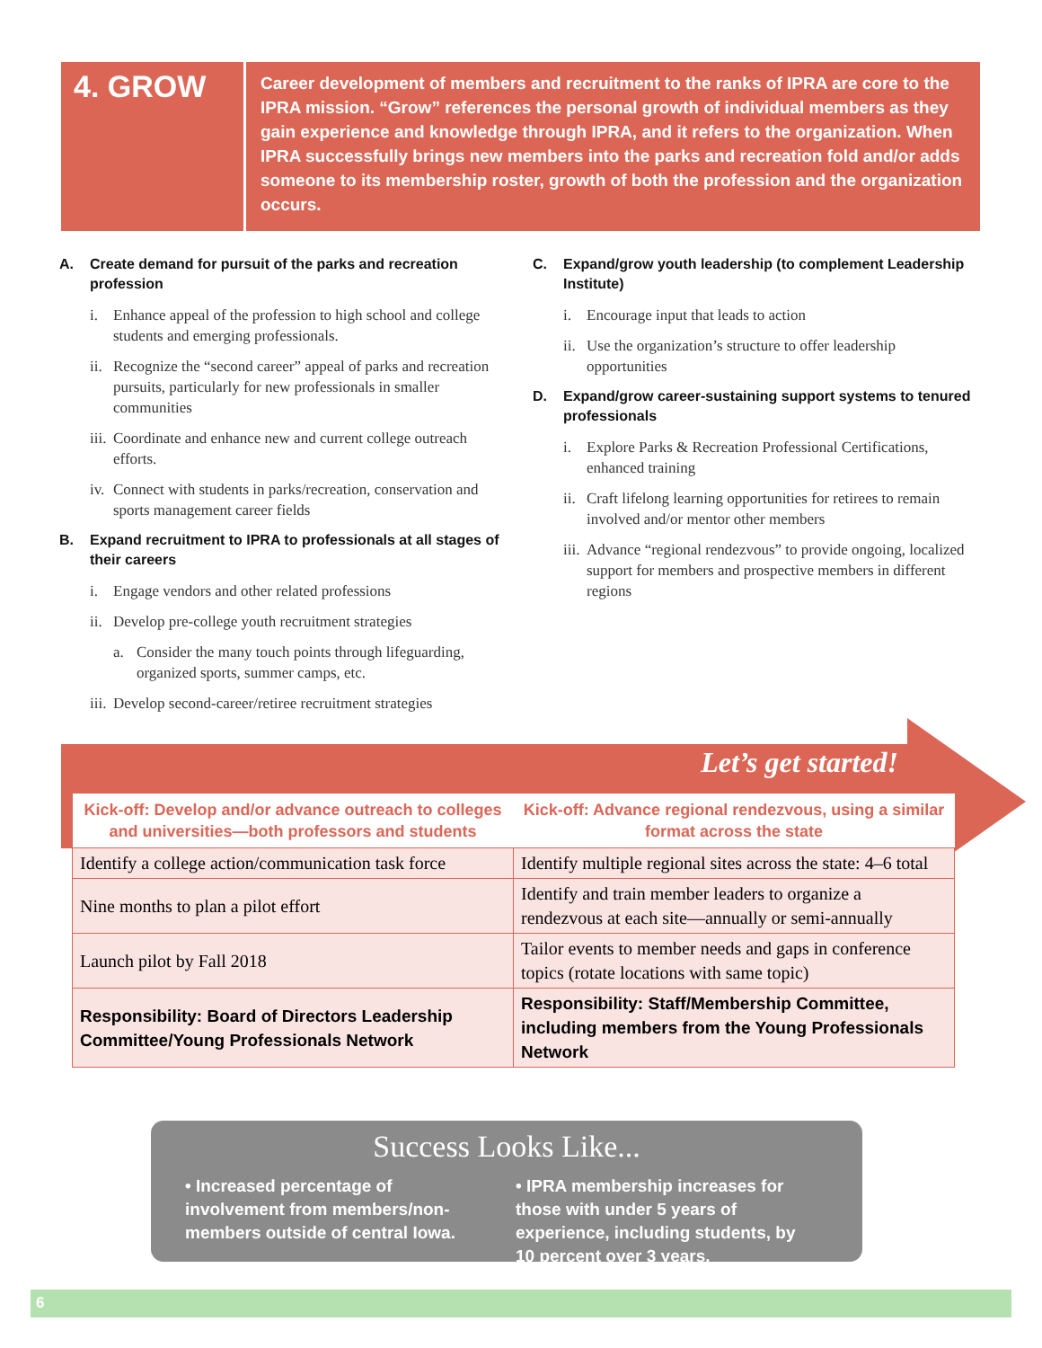4. GROW
Career development of members and recruitment to the ranks of IPRA are core to the IPRA mission. “Grow” references the personal growth of individual members as they gain experience and knowledge through IPRA, and it refers to the organization. When IPRA successfully brings new members into the parks and recreation fold and/or adds someone to its membership roster, growth of both the profession and the organization occurs.
A. Create demand for pursuit of the parks and recreation profession
i. Enhance appeal of the profession to high school and college students and emerging professionals.
ii. Recognize the “second career” appeal of parks and recreation pursuits, particularly for new professionals in smaller communities
iii. Coordinate and enhance new and current college outreach efforts.
iv. Connect with students in parks/recreation, conservation and sports management career fields
B. Expand recruitment to IPRA to professionals at all stages of their careers
i. Engage vendors and other related professions
ii. Develop pre-college youth recruitment strategies
a. Consider the many touch points through lifeguarding, organized sports, summer camps, etc.
iii. Develop second-career/retiree recruitment strategies
C. Expand/grow youth leadership (to complement Leadership Institute)
i. Encourage input that leads to action
ii. Use the organization’s structure to offer leadership opportunities
D. Expand/grow career-sustaining support systems to tenured professionals
i. Explore Parks & Recreation Professional Certifications, enhanced training
ii. Craft lifelong learning opportunities for retirees to remain involved and/or mentor other members
iii. Advance “regional rendezvous” to provide ongoing, localized support for members and prospective members in different regions
Let’s get started!
| Kick-off: Develop and/or advance outreach to colleges and universities—both professors and students | Kick-off: Advance regional rendezvous, using a similar format across the state |
| --- | --- |
| Identify a college action/communication task force | Identify multiple regional sites across the state: 4–6 total |
| Nine months to plan a pilot effort | Identify and train member leaders to organize a rendezvous at each site—annually or semi-annually |
| Launch pilot by Fall 2018 | Tailor events to member needs and gaps in conference topics (rotate locations with same topic) |
| Responsibility: Board of Directors Leadership Committee/Young Professionals Network | Responsibility: Staff/Membership Committee, including members from the Young Professionals Network |
Success Looks Like...
• Increased percentage of involvement from members/non-members outside of central Iowa.
• IPRA membership increases for those with under 5 years of experience, including students, by 10 percent over 3 years.
6